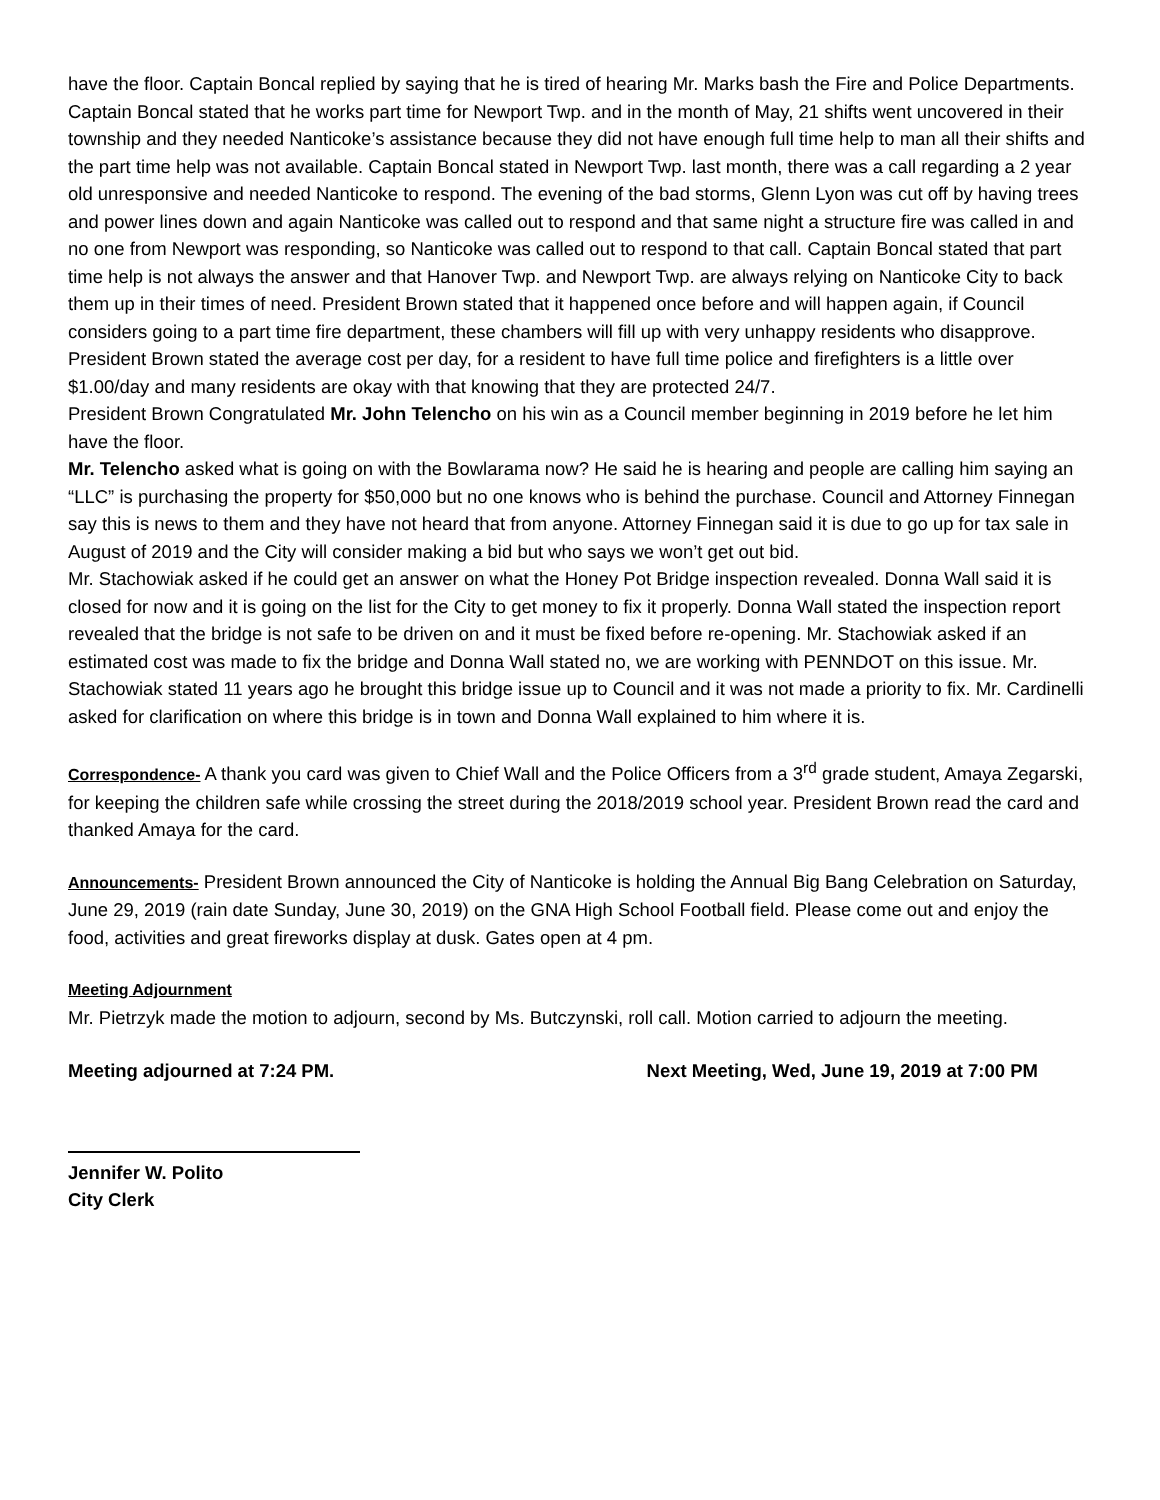have the floor. Captain Boncal replied by saying that he is tired of hearing Mr. Marks bash the Fire and Police Departments. Captain Boncal stated that he works part time for Newport Twp. and in the month of May, 21 shifts went uncovered in their township and they needed Nanticoke’s assistance because they did not have enough full time help to man all their shifts and the part time help was not available. Captain Boncal stated in Newport Twp. last month, there was a call regarding a 2 year old unresponsive and needed Nanticoke to respond. The evening of the bad storms, Glenn Lyon was cut off by having trees and power lines down and again Nanticoke was called out to respond and that same night a structure fire was called in and no one from Newport was responding, so Nanticoke was called out to respond to that call. Captain Boncal stated that part time help is not always the answer and that Hanover Twp. and Newport Twp. are always relying on Nanticoke City to back them up in their times of need. President Brown stated that it happened once before and will happen again, if Council considers going to a part time fire department, these chambers will fill up with very unhappy residents who disapprove. President Brown stated the average cost per day, for a resident to have full time police and firefighters is a little over $1.00/day and many residents are okay with that knowing that they are protected 24/7.
President Brown Congratulated Mr. John Telencho on his win as a Council member beginning in 2019 before he let him have the floor.
Mr. Telencho asked what is going on with the Bowlarama now? He said he is hearing and people are calling him saying an “LLC” is purchasing the property for $50,000 but no one knows who is behind the purchase. Council and Attorney Finnegan say this is news to them and they have not heard that from anyone. Attorney Finnegan said it is due to go up for tax sale in August of 2019 and the City will consider making a bid but who says we won’t get out bid.
Mr. Stachowiak asked if he could get an answer on what the Honey Pot Bridge inspection revealed. Donna Wall said it is closed for now and it is going on the list for the City to get money to fix it properly. Donna Wall stated the inspection report revealed that the bridge is not safe to be driven on and it must be fixed before re-opening. Mr. Stachowiak asked if an estimated cost was made to fix the bridge and Donna Wall stated no, we are working with PENNDOT on this issue. Mr. Stachowiak stated 11 years ago he brought this bridge issue up to Council and it was not made a priority to fix. Mr. Cardinelli asked for clarification on where this bridge is in town and Donna Wall explained to him where it is.
Correspondence- A thank you card was given to Chief Wall and the Police Officers from a 3<sup>rd</sup> grade student, Amaya Zegarski, for keeping the children safe while crossing the street during the 2018/2019 school year. President Brown read the card and thanked Amaya for the card.
Announcements- President Brown announced the City of Nanticoke is holding the Annual Big Bang Celebration on Saturday, June 29, 2019 (rain date Sunday, June 30, 2019) on the GNA High School Football field. Please come out and enjoy the food, activities and great fireworks display at dusk. Gates open at 4 pm.
Meeting Adjournment
Mr. Pietrzyk made the motion to adjourn, second by Ms. Butczynski, roll call. Motion carried to adjourn the meeting.
Meeting adjourned at 7:24 PM. Next Meeting, Wed, June 19, 2019 at 7:00 PM
Jennifer W. Polito
City Clerk